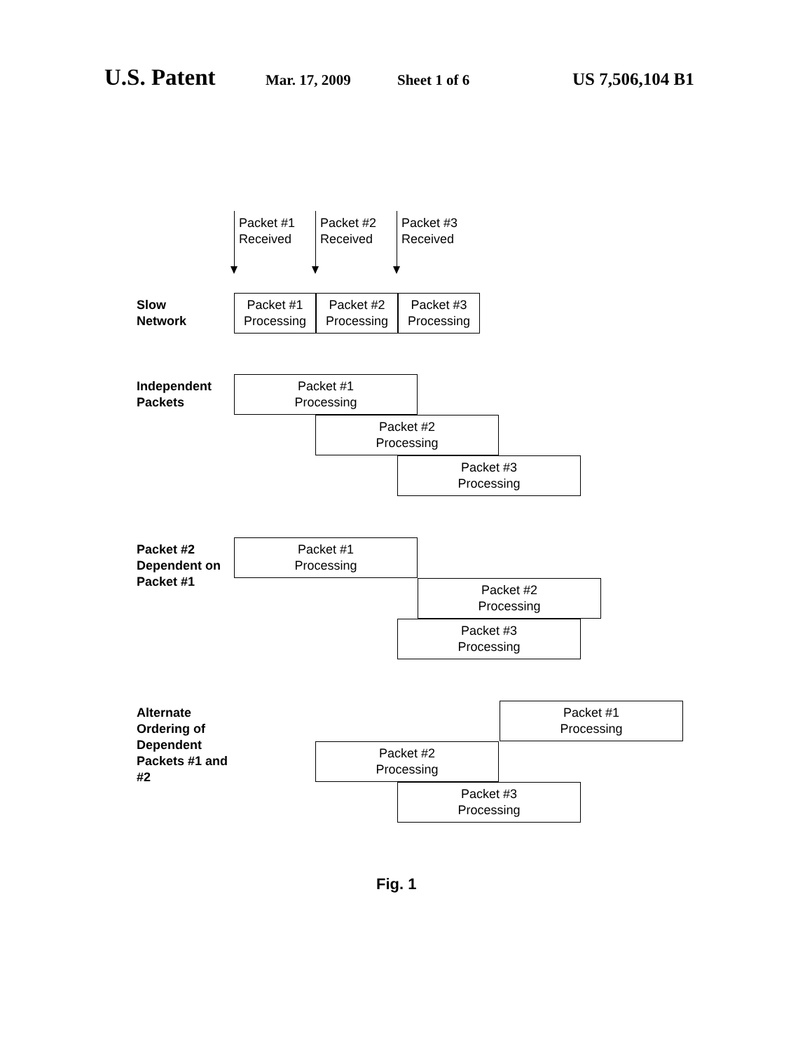U.S. Patent Mar. 17, 2009 Sheet 1 of 6 US 7,506,104 B1
Packet #1
Received
Packet #2
Received
Packet #3
Received
Slow
Network
Packet #1
Processing
Packet #2
Processing
Packet #3
Processing
Independent
Packets
Packet #1
Processing
Packet #2
Processing
Packet #3
Processing
Packet #2
Dependent on
Packet #1
Packet #1
Processing
Packet #2
Processing
Packet #3
Processing
Alternate
Ordering of
Dependent
Packets #1 and #2
Packet #1
Processing
Packet #2
Processing
Packet #3
Processing
Fig. 1